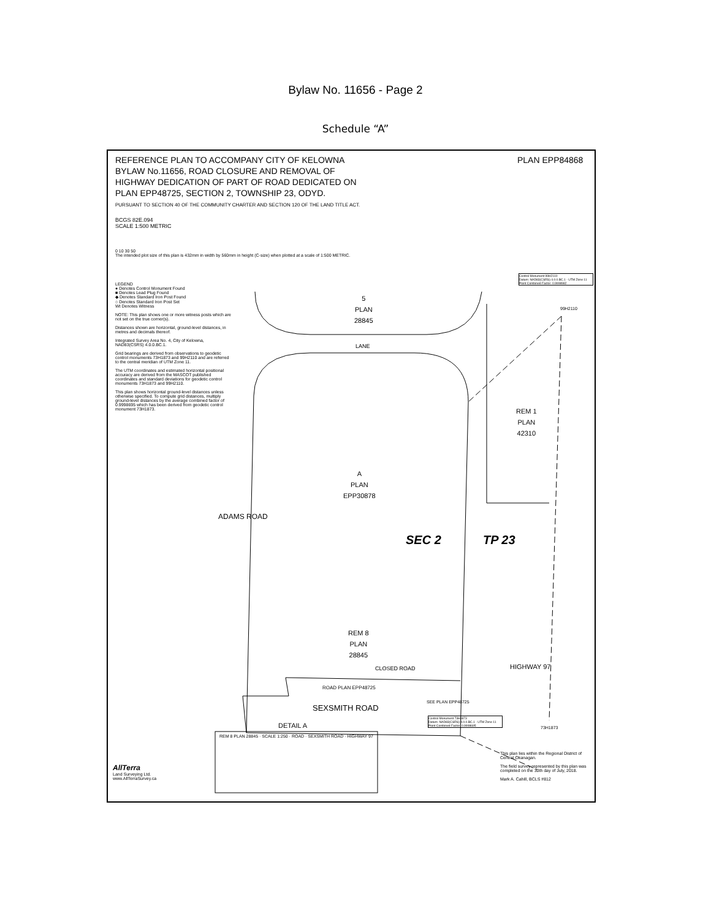Bylaw No. 11656 - Page 2
Schedule “A”
REFERENCE PLAN TO ACCOMPANY CITY OF KELOWNA
BYLAW No.11656, ROAD CLOSURE AND REMOVAL OF
HIGHWAY DEDICATION OF PART OF ROAD DEDICATED ON
PLAN EPP48725, SECTION 2, TOWNSHIP 23, ODYD.
PLAN EPP84868
PURSUANT TO SECTION 40 OF THE COMMUNITY CHARTER AND SECTION 120 OF THE LAND TITLE ACT.
BCGS 82E.094
SCALE 1:500 METRIC
0 10 30 50
The intended plot size of this plan is 432mm in width by 560mm in height (C-size) when plotted at a scale of 1:500 METRIC.
LEGEND
● Denotes Control Monument Found
■ Denotes Lead Plug Found
◆ Denotes Standard Iron Post Found
○ Denotes Standard Iron Post Set
Wt Denotes Witness
NOTE: This plan shows one or more witness posts which are not set on the true corner(s).
Distances shown are horizontal, ground-level distances, in metres and decimals thereof.
Integrated Survey Area No. 4, City of Kelowna, NAD83(CSRS) 4.0.0.BC.1.
Grid bearings are derived from observations to geodetic control monuments 73H1873 and 99H2110 and are referred to the central meridian of UTM Zone 11.
The UTM coordinates and estimated horizontal positional accuracy are derived from the MASCOT published coordinates and standard deviations for geodetic control monuments 73H1873 and 99H2110.
This plan shows horizontal ground-level distances unless otherwise specified. To compute grid distances, multiply ground-level distances by the average combined factor of 0.9998695 which has been derived from geodetic control monument 73H1873.
Control Monument 99H2110
Datum: NAD83(CSRS) 4.0.0.BC.1 - UTM Zone 11
Point Combined Factor: 0.9998982
99H2110
5
PLAN
28845
LANE
REM 1
PLAN
42310
A
PLAN
EPP30878
ADAMS ROAD
SEC 2 TP 23
REM 8
PLAN
28845
CLOSED ROAD
ROAD PLAN EPP48725
SEE PLAN EPP48725
SEXSMITH ROAD
HIGHWAY 97
Control Monument 73H1873
Datum: NAD83(CSRS) 4.0.0.BC.1 - UTM Zone 11
Point Combined Factor: 0.9998695
73H1873
DETAIL A
REM 8 PLAN 28845 · SCALE 1:250 · ROAD · SEXSMITH ROAD · HIGHWAY 97
This plan lies within the Regional District of Central Okanagan.
The field survey represented by this plan was completed on the 30th day of July, 2018.
Mark A. Cahill, BCLS #812
AllTerra
Land Surveying Ltd.
www.AllTerraSurvey.ca